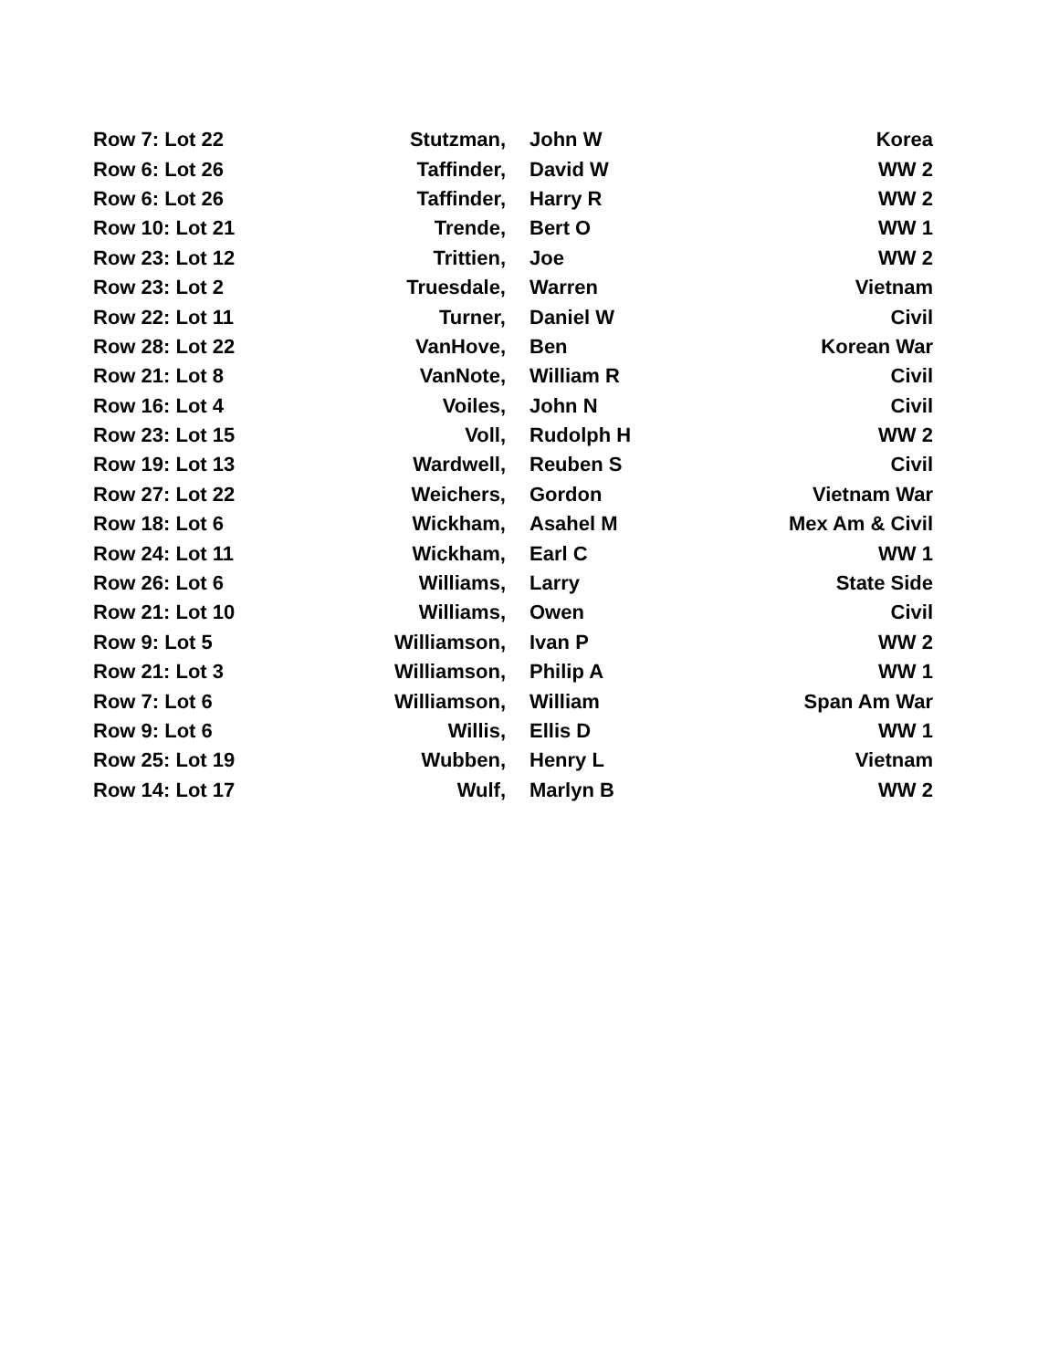| Row 7: Lot 22 | Stutzman, | John W | Korea |
| Row 6: Lot 26 | Taffinder, | David W | WW 2 |
| Row 6: Lot 26 | Taffinder, | Harry R | WW 2 |
| Row 10: Lot 21 | Trende, | Bert O | WW 1 |
| Row 23: Lot 12 | Trittien, | Joe | WW 2 |
| Row 23: Lot 2 | Truesdale, | Warren | Vietnam |
| Row 22: Lot 11 | Turner, | Daniel W | Civil |
| Row 28: Lot 22 | VanHove, | Ben | Korean War |
| Row 21: Lot 8 | VanNote, | William R | Civil |
| Row 16: Lot 4 | Voiles, | John N | Civil |
| Row 23: Lot 15 | Voll, | Rudolph H | WW 2 |
| Row 19: Lot 13 | Wardwell, | Reuben S | Civil |
| Row 27: Lot 22 | Weichers, | Gordon | Vietnam War |
| Row 18: Lot 6 | Wickham, | Asahel M | Mex Am & Civil |
| Row 24: Lot 11 | Wickham, | Earl C | WW 1 |
| Row 26: Lot 6 | Williams, | Larry | State Side |
| Row 21: Lot 10 | Williams, | Owen | Civil |
| Row 9: Lot 5 | Williamson, | Ivan P | WW 2 |
| Row 21: Lot 3 | Williamson, | Philip A | WW 1 |
| Row 7: Lot 6 | Williamson, | William | Span Am War |
| Row 9: Lot 6 | Willis, | Ellis D | WW 1 |
| Row 25: Lot 19 | Wubben, | Henry L | Vietnam |
| Row 14: Lot 17 | Wulf, | Marlyn B | WW 2 |